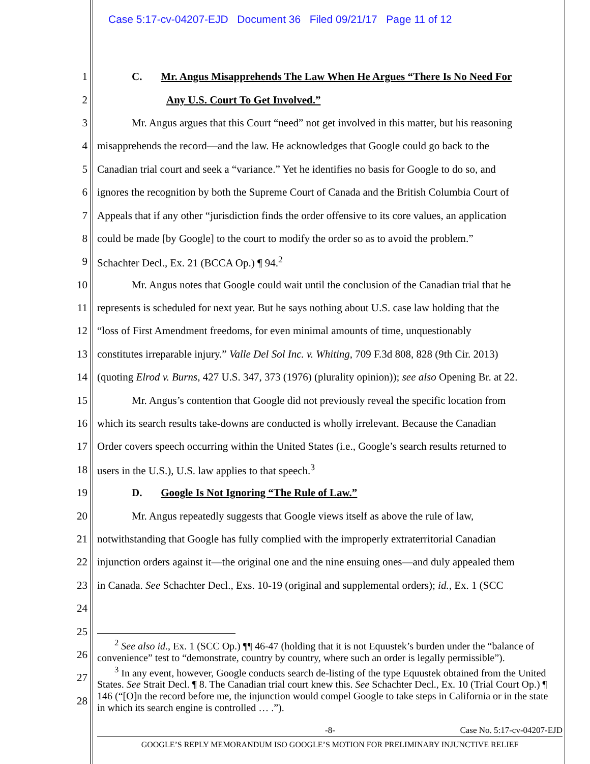Case 5:17-cv-04207-EJD Document 36 Filed 09/21/17 Page 11 of 12
1 C. Mr. Angus Misapprehends The Law When He Argues “There Is No Need For
2 Any U.S. Court To Get Involved.”
3 Mr. Angus argues that this Court “need” not get involved in this matter, but his reasoning
4 misapprehends the record—and the law. He acknowledges that Google could go back to the
5 Canadian trial court and seek a “variance.” Yet he identifies no basis for Google to do so, and
6 ignores the recognition by both the Supreme Court of Canada and the British Columbia Court of
7 Appeals that if any other “jurisdiction finds the order offensive to its core values, an application
8 could be made [by Google] to the court to modify the order so as to avoid the problem.”
9 Schachter Decl., Ex. 21 (BCCA Op.) ¶ 94.<sup>2</sup>
10 Mr. Angus notes that Google could wait until the conclusion of the Canadian trial that he
11 represents is scheduled for next year. But he says nothing about U.S. case law holding that the
12 “loss of First Amendment freedoms, for even minimal amounts of time, unquestionably
13 constitutes irreparable injury.” Valle Del Sol Inc. v. Whiting, 709 F.3d 808, 828 (9th Cir. 2013)
14 (quoting Elrod v. Burns, 427 U.S. 347, 373 (1976) (plurality opinion)); see also Opening Br. at 22.
15 Mr. Angus’s contention that Google did not previously reveal the specific location from
16 which its search results take-downs are conducted is wholly irrelevant. Because the Canadian
17 Order covers speech occurring within the United States (i.e., Google’s search results returned to
18 users in the U.S.), U.S. law applies to that speech.<sup>3</sup>
19 D. Google Is Not Ignoring “The Rule of Law.”
20 Mr. Angus repeatedly suggests that Google views itself as above the rule of law,
21 notwithstanding that Google has fully complied with the improperly extraterritorial Canadian
22 injunction orders against it—the original one and the nine ensuing ones—and duly appealed them
23 in Canada. See Schachter Decl., Exs. 10-19 (original and supplemental orders); id., Ex. 1 (SCC
24
25
26
27
28
<sup>2</sup> See also id., Ex. 1 (SCC Op.) ¶¶ 46-47 (holding that it is not Equustek’s burden under the “balance of convenience” test to “demonstrate, country by country, where such an order is legally permissible”).
<sup>3</sup> In any event, however, Google conducts search de-listing of the type Equustek obtained from the United States. See Strait Decl. ¶ 8. The Canadian trial court knew this. See Schachter Decl., Ex. 10 (Trial Court Op.) ¶ 146 (“[O]n the record before me, the injunction would compel Google to take steps in California or in the state in which its search engine is controlled … .”).
-8- Case No. 5:17-cv-04207-EJD
GOOGLE’S REPLY MEMORANDUM ISO GOOGLE’S MOTION FOR PRELIMINARY INJUNCTIVE RELIEF